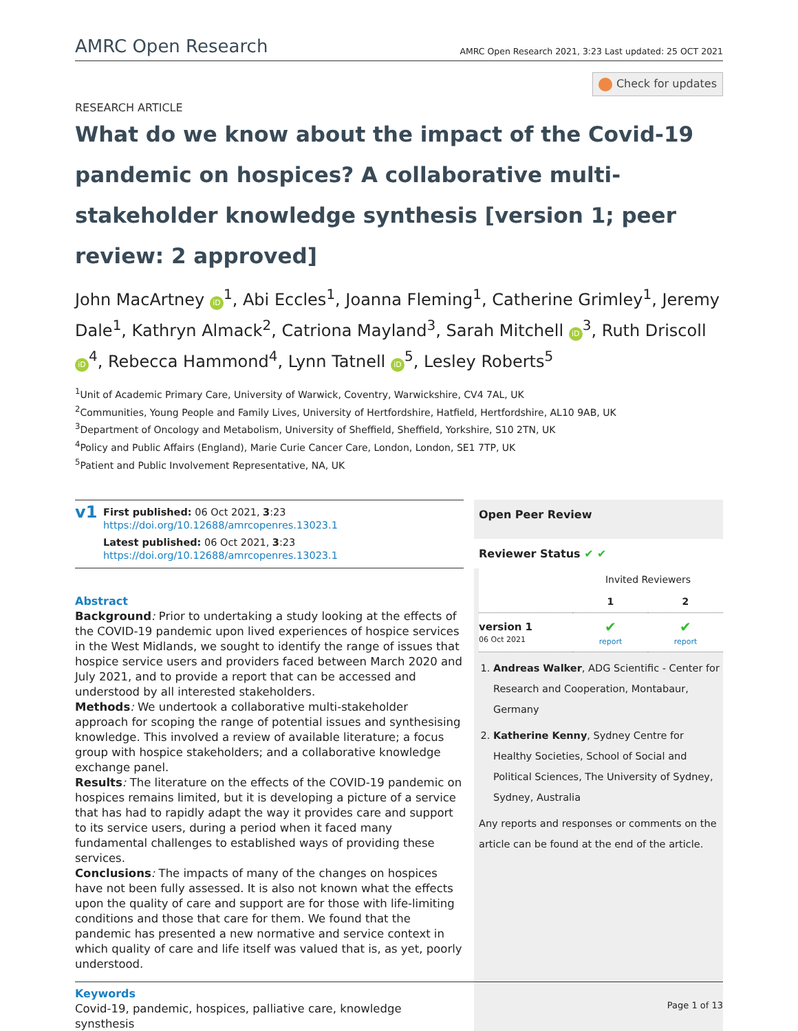AMRC Open Research
AMRC Open Research 2021, 3:23 Last updated: 25 OCT 2021
Check for updates
RESEARCH ARTICLE
What do we know about the impact of the Covid-19 pandemic on hospices? A collaborative multi-stakeholder knowledge synthesis [version 1; peer review: 2 approved]
John MacArtney iD<sup>1</sup>, Abi Eccles<sup>1</sup>, Joanna Fleming<sup>1</sup>, Catherine Grimley<sup>1</sup>, Jeremy Dale<sup>1</sup>, Kathryn Almack<sup>2</sup>, Catriona Mayland<sup>3</sup>, Sarah Mitchell iD<sup>3</sup>, Ruth Driscoll iD<sup>4</sup>, Rebecca Hammond<sup>4</sup>, Lynn Tatnell iD<sup>5</sup>, Lesley Roberts<sup>5</sup>
<sup>1</sup> Unit of Academic Primary Care, University of Warwick, Coventry, Warwickshire, CV4 7AL, UK
<sup>2</sup> Communities, Young People and Family Lives, University of Hertfordshire, Hatfield, Hertfordshire, AL10 9AB, UK
<sup>3</sup> Department of Oncology and Metabolism, University of Sheffield, Sheffield, Yorkshire, S10 2TN, UK
<sup>4</sup> Policy and Public Affairs (England), Marie Curie Cancer Care, London, London, SE1 7TP, UK
<sup>5</sup> Patient and Public Involvement Representative, NA, UK
v1
First published: 06 Oct 2021, 3:23
https://doi.org/10.12688/amrcopenres.13023.1
Latest published: 06 Oct 2021, 3:23
https://doi.org/10.12688/amrcopenres.13023.1
Abstract
Background: Prior to undertaking a study looking at the effects of the COVID-19 pandemic upon lived experiences of hospice services in the West Midlands, we sought to identify the range of issues that hospice service users and providers faced between March 2020 and July 2021, and to provide a report that can be accessed and understood by all interested stakeholders.
Methods: We undertook a collaborative multi-stakeholder approach for scoping the range of potential issues and synthesising knowledge. This involved a review of available literature; a focus group with hospice stakeholders; and a collaborative knowledge exchange panel.
Results: The literature on the effects of the COVID-19 pandemic on hospices remains limited, but it is developing a picture of a service that has had to rapidly adapt the way it provides care and support to its service users, during a period when it faced many fundamental challenges to established ways of providing these services.
Conclusions: The impacts of many of the changes on hospices have not been fully assessed. It is also not known what the effects upon the quality of care and support are for those with life-limiting conditions and those that care for them. We found that the pandemic has presented a new normative and service context in which quality of care and life itself was valued that is, as yet, poorly understood.
Keywords
Covid-19, pandemic, hospices, palliative care, knowledge synsthesis
Open Peer Review
Reviewer Status ✔ ✔
| | Invited Reviewers | |
| --- | --- | --- |
| | 1 | 2 |
| version 1 06 Oct 2021 | ✔ report | ✔ report |
1. Andreas Walker, ADG Scientific - Center for Research and Cooperation, Montabaur, Germany
2. Katherine Kenny, Sydney Centre for Healthy Societies, School of Social and Political Sciences, The University of Sydney, Sydney, Australia
Any reports and responses or comments on the article can be found at the end of the article.
Page 1 of 13